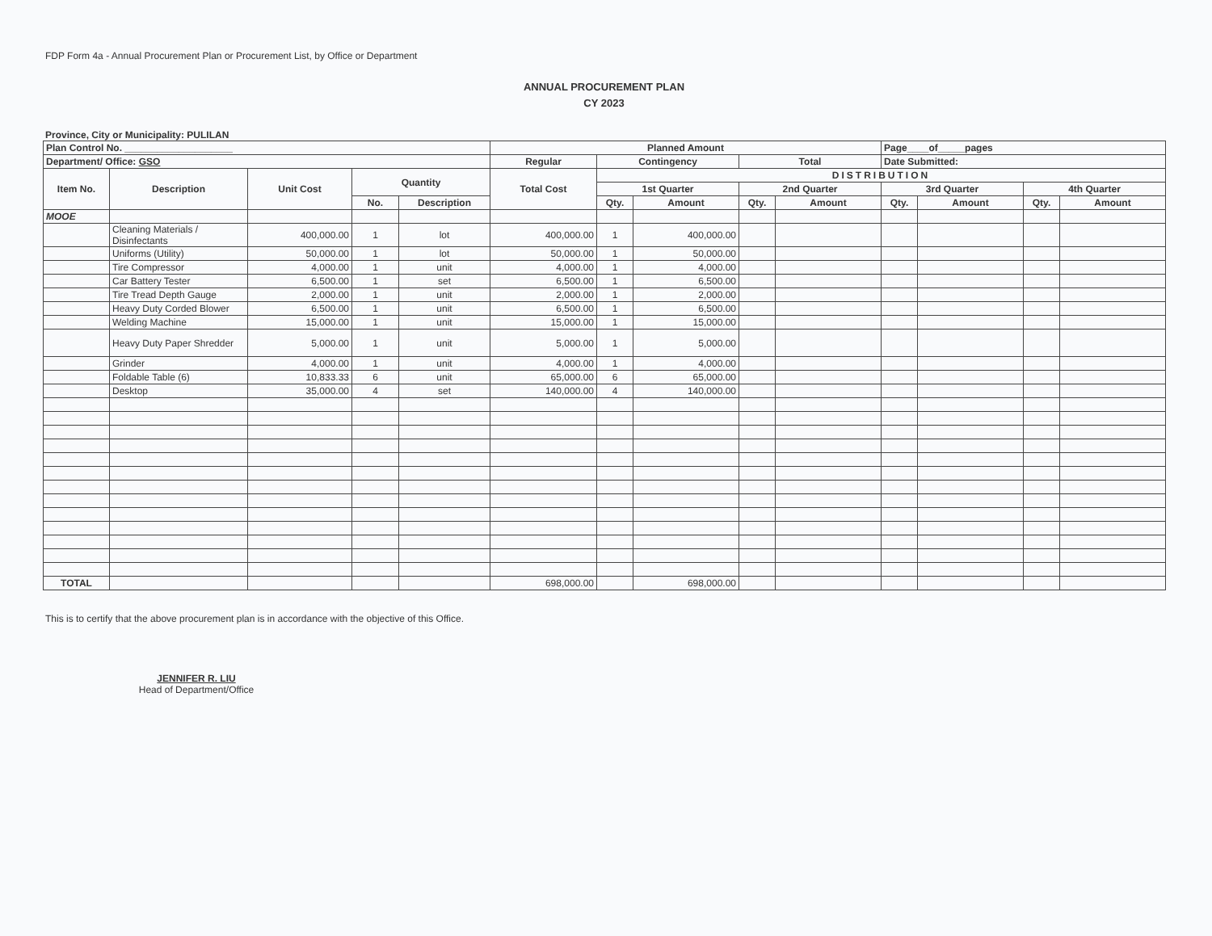FDP Form 4a - Annual Procurement Plan or Procurement List, by Office or Department
ANNUAL PROCUREMENT PLAN
CY 2023
Province, City or Municipality: PULILAN
| Plan Control No. ____________________ | | | | | Planned Amount | | | | | Page____of_____pages | | | |
| --- | --- | --- | --- | --- | --- | --- | --- | --- | --- | --- | --- | --- | --- |
| Department/ Office: GSO | | | | | Regular | Contingency | | Total | | Date Submitted: | | | |
| Item No. | Description | Unit Cost | Quantity | | Total Cost | DISTRIBUTION | | | | | | | |
| | | | | | | 1st Quarter | | 2nd Quarter | | 3rd Quarter | | 4th Quarter | |
| | | | No. | Description | | Qty. | Amount | Qty. | Amount | Qty. | Amount | Qty. | Amount |
| MOOE | | | | | | | | | | | | | |
| | Cleaning Materials / Disinfectants | 400,000.00 | 1 | lot | 400,000.00 | 1 | 400,000.00 | | | | | | |
| | Uniforms (Utility) | 50,000.00 | 1 | lot | 50,000.00 | 1 | 50,000.00 | | | | | | |
| | Tire Compressor | 4,000.00 | 1 | unit | 4,000.00 | 1 | 4,000.00 | | | | | | |
| | Car Battery Tester | 6,500.00 | 1 | set | 6,500.00 | 1 | 6,500.00 | | | | | | |
| | Tire Tread Depth Gauge | 2,000.00 | 1 | unit | 2,000.00 | 1 | 2,000.00 | | | | | | |
| | Heavy Duty Corded Blower | 6,500.00 | 1 | unit | 6,500.00 | 1 | 6,500.00 | | | | | | |
| | Welding Machine | 15,000.00 | 1 | unit | 15,000.00 | 1 | 15,000.00 | | | | | | |
| | Heavy Duty Paper Shredder | 5,000.00 | 1 | unit | 5,000.00 | 1 | 5,000.00 | | | | | | |
| | Grinder | 4,000.00 | 1 | unit | 4,000.00 | 1 | 4,000.00 | | | | | | |
| | Foldable Table (6) | 10,833.33 | 6 | unit | 65,000.00 | 6 | 65,000.00 | | | | | | |
| | Desktop | 35,000.00 | 4 | set | 140,000.00 | 4 | 140,000.00 | | | | | | |
| TOTAL | | | | | 698,000.00 | | 698,000.00 | | | | | | |
This is to certify that the above procurement plan is in accordance with the objective of this Office.
JENNIFER R. LIU
Head of Department/Office